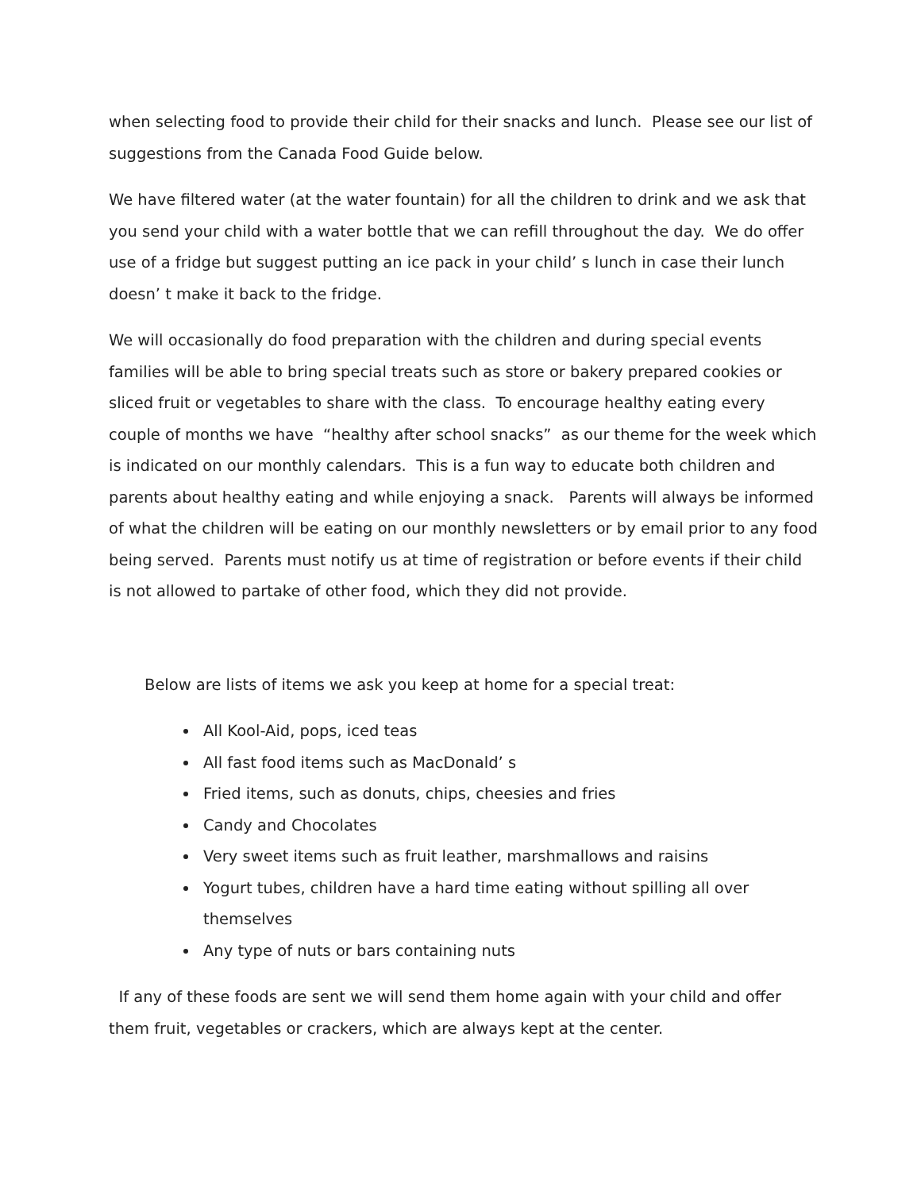when selecting food to provide their child for their snacks and lunch. Please see our list of suggestions from the Canada Food Guide below.
We have filtered water (at the water fountain) for all the children to drink and we ask that you send your child with a water bottle that we can refill throughout the day. We do offer use of a fridge but suggest putting an ice pack in your child’ s lunch in case their lunch doesn’ t make it back to the fridge.
We will occasionally do food preparation with the children and during special events families will be able to bring special treats such as store or bakery prepared cookies or sliced fruit or vegetables to share with the class. To encourage healthy eating every couple of months we have “healthy after school snacks” as our theme for the week which is indicated on our monthly calendars. This is a fun way to educate both children and parents about healthy eating and while enjoying a snack. Parents will always be informed of what the children will be eating on our monthly newsletters or by email prior to any food being served. Parents must notify us at time of registration or before events if their child is not allowed to partake of other food, which they did not provide.
Below are lists of items we ask you keep at home for a special treat:
All Kool-Aid, pops, iced teas
All fast food items such as MacDonald’ s
Fried items, such as donuts, chips, cheesies and fries
Candy and Chocolates
Very sweet items such as fruit leather, marshmallows and raisins
Yogurt tubes, children have a hard time eating without spilling all over themselves
Any type of nuts or bars containing nuts
If any of these foods are sent we will send them home again with your child and offer them fruit, vegetables or crackers, which are always kept at the center.